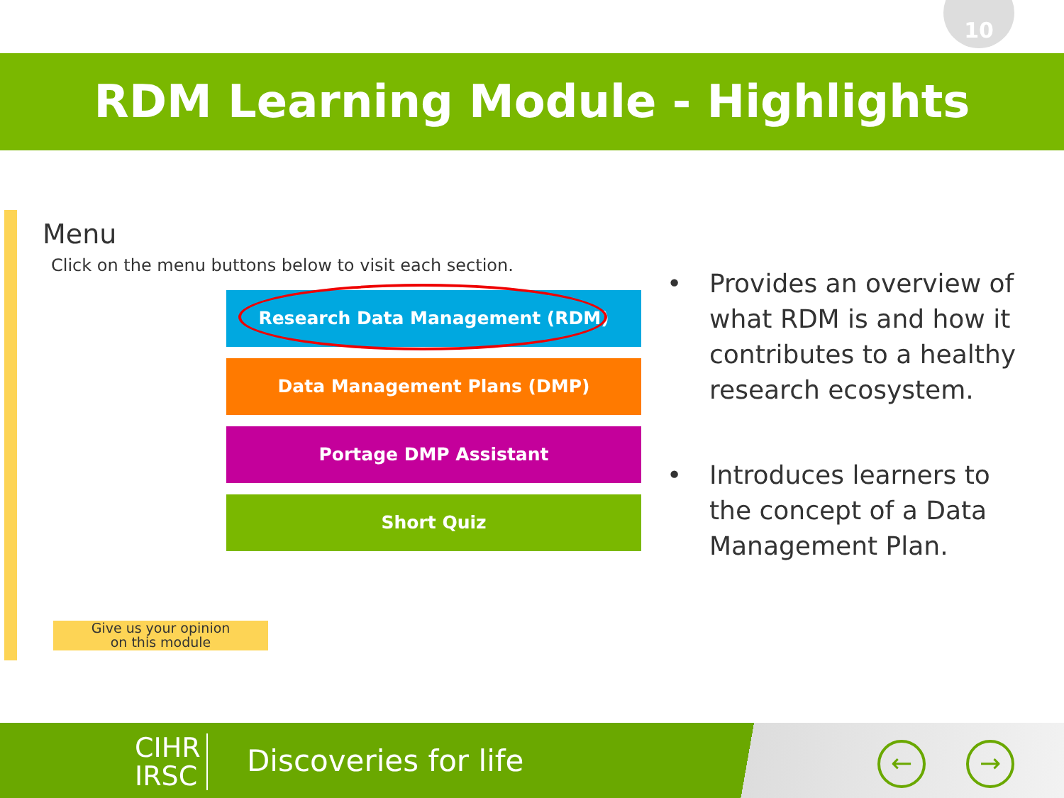10
RDM Learning Module - Highlights
Menu
Click on the menu buttons below to visit each section.
Research Data Management (RDM)
Data Management Plans (DMP)
Portage DMP Assistant
Short Quiz
Give us your opinion
on this module
• Provides an overview of what RDM is and how it contributes to a healthy research ecosystem.
• Introduces learners to the concept of a Data Management Plan.
CIHR
IRSC
Discoveries for life ← →